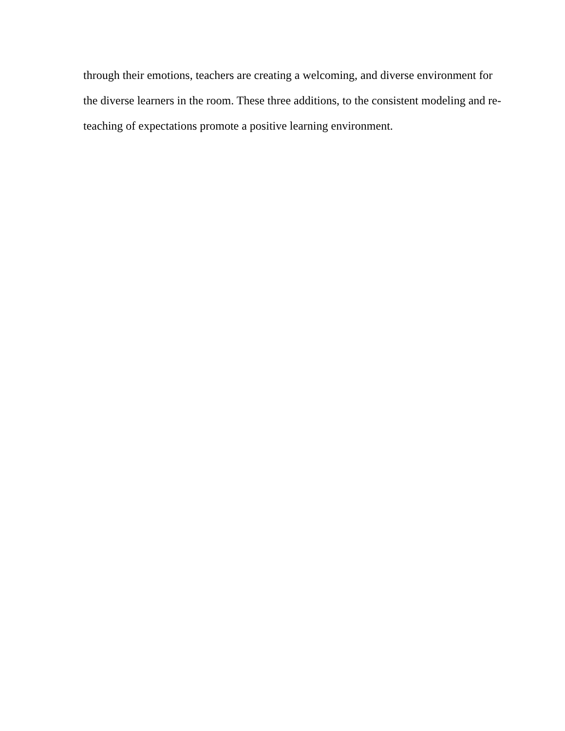through their emotions, teachers are creating a welcoming, and diverse environment for
the diverse learners in the room. These three additions, to the consistent modeling and re-
teaching of expectations promote a positive learning environment.